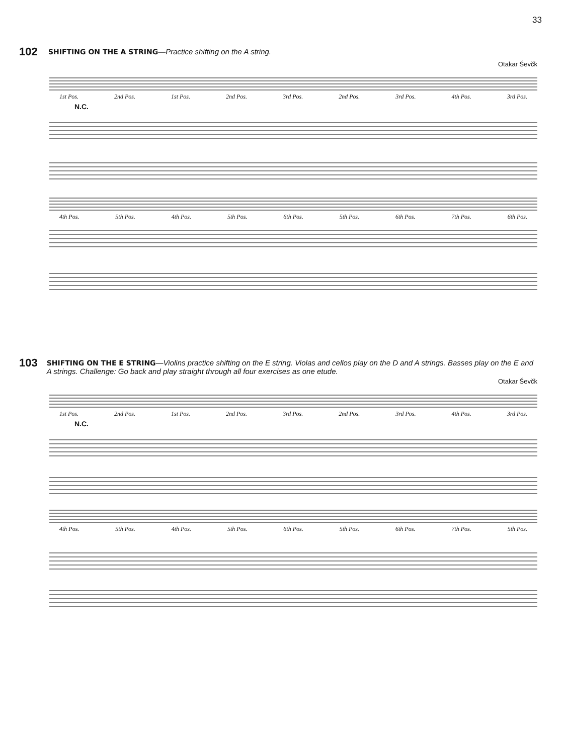33
102
SHIFTING ON THE A STRING—Practice shifting on the A string.
Otakar Ševčk
1st Pos. 2nd Pos. 1st Pos. 2nd Pos. 3rd Pos. 2nd Pos. 3rd Pos. 4th Pos. 3rd Pos.
N.C.
4th Pos. 5th Pos. 4th Pos. 5th Pos. 6th Pos. 5th Pos. 6th Pos. 7th Pos. 6th Pos.
103
SHIFTING ON THE E STRING—Violins practice shifting on the E string. Violas and cellos play on the D and A strings. Basses play on the E and A strings. Challenge: Go back and play straight through all four exercises as one etude.
Otakar Ševčk
1st Pos. 2nd Pos. 1st Pos. 2nd Pos. 3rd Pos. 2nd Pos. 3rd Pos. 4th Pos. 3rd Pos.
N.C.
4th Pos. 5th Pos. 4th Pos. 5th Pos. 6th Pos. 5th Pos. 6th Pos. 7th Pos. 5th Pos.